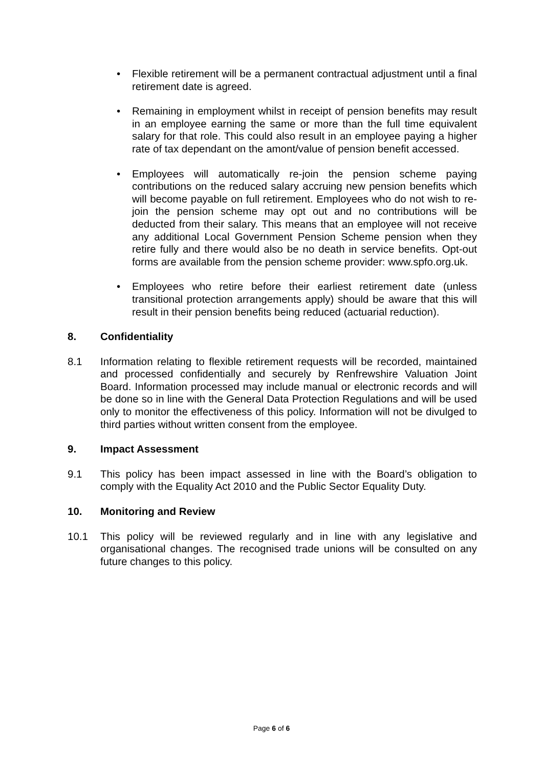• Flexible retirement will be a permanent contractual adjustment until a final retirement date is agreed.
• Remaining in employment whilst in receipt of pension benefits may result in an employee earning the same or more than the full time equivalent salary for that role. This could also result in an employee paying a higher rate of tax dependant on the amont/value of pension benefit accessed.
• Employees will automatically re-join the pension scheme paying contributions on the reduced salary accruing new pension benefits which will become payable on full retirement. Employees who do not wish to re-join the pension scheme may opt out and no contributions will be deducted from their salary. This means that an employee will not receive any additional Local Government Pension Scheme pension when they retire fully and there would also be no death in service benefits. Opt-out forms are available from the pension scheme provider: www.spfo.org.uk.
• Employees who retire before their earliest retirement date (unless transitional protection arrangements apply) should be aware that this will result in their pension benefits being reduced (actuarial reduction).
8. Confidentiality
8.1 Information relating to flexible retirement requests will be recorded, maintained and processed confidentially and securely by Renfrewshire Valuation Joint Board. Information processed may include manual or electronic records and will be done so in line with the General Data Protection Regulations and will be used only to monitor the effectiveness of this policy. Information will not be divulged to third parties without written consent from the employee.
9. Impact Assessment
9.1 This policy has been impact assessed in line with the Board’s obligation to comply with the Equality Act 2010 and the Public Sector Equality Duty.
10. Monitoring and Review
10.1 This policy will be reviewed regularly and in line with any legislative and organisational changes. The recognised trade unions will be consulted on any future changes to this policy.
Page 6 of 6